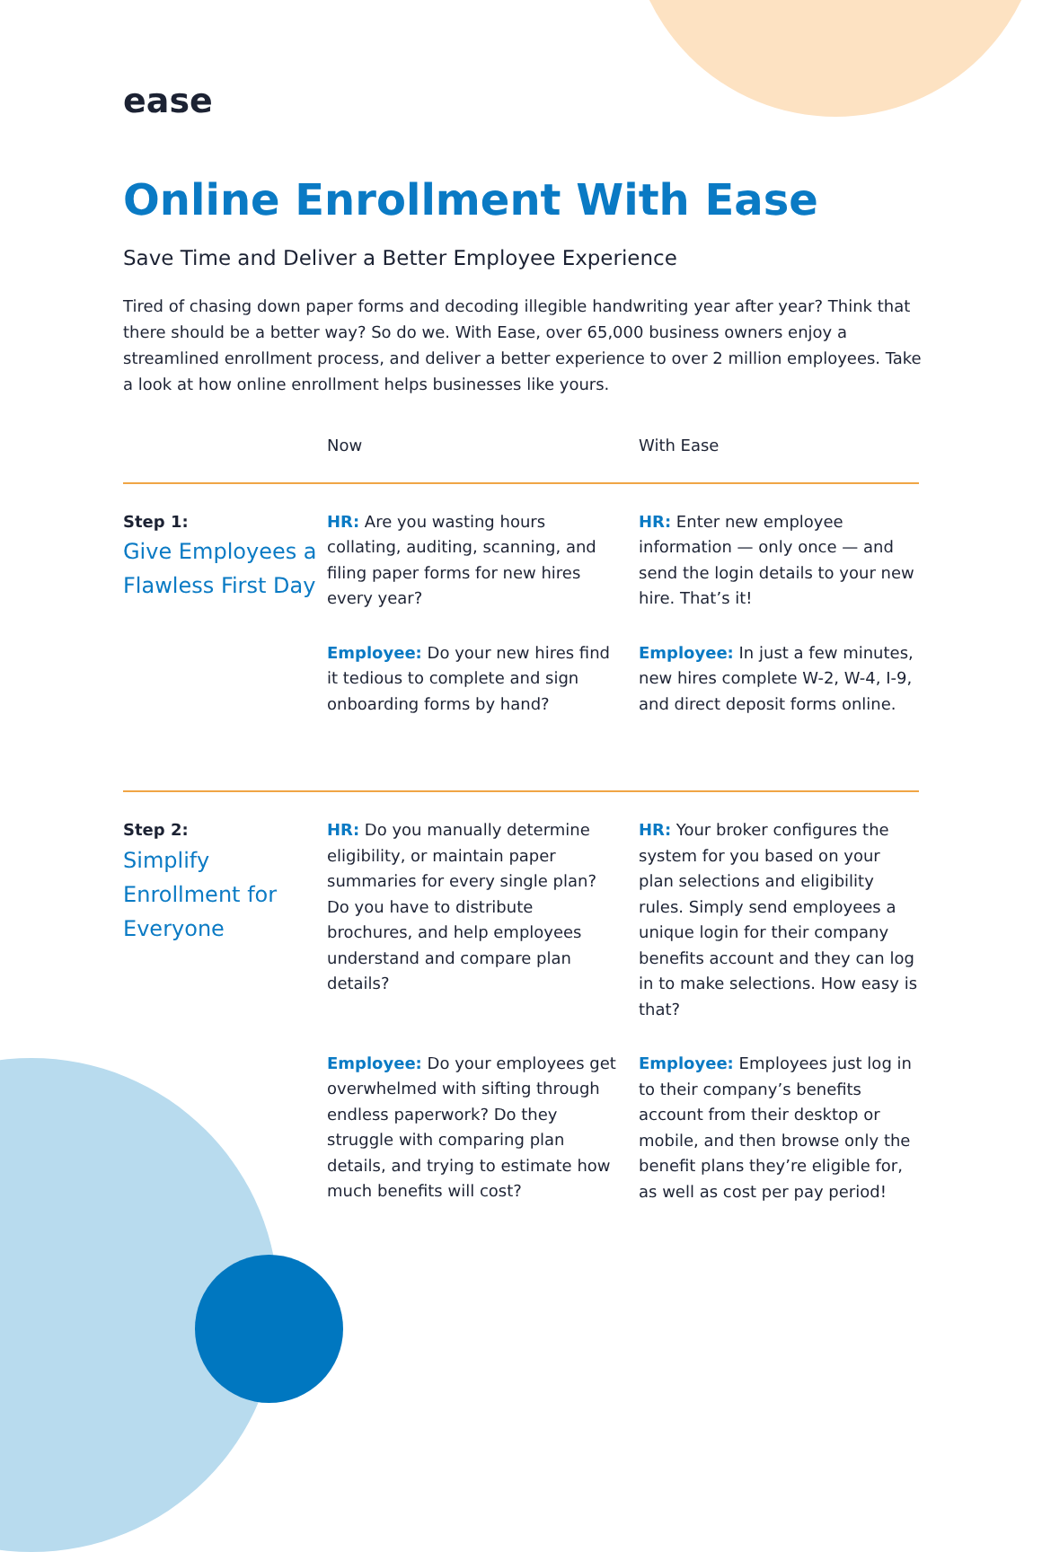ease
Online Enrollment With Ease
Save Time and Deliver a Better Employee Experience
Tired of chasing down paper forms and decoding illegible handwriting year after year? Think that there should be a better way? So do we. With Ease, over 65,000 business owners enjoy a streamlined enrollment process, and deliver a better experience to over 2 million employees. Take a look at how online enrollment helps businesses like yours.
| | Now | With Ease |
| --- | --- | --- |
| Step 1: Give Employees a Flawless First Day | HR: Are you wasting hours collating, auditing, scanning, and filing paper forms for new hires every year? Employee: Do your new hires find it tedious to complete and sign onboarding forms by hand? | HR: Enter new employee information — only once — and send the login details to your new hire. That’s it! Employee: In just a few minutes, new hires complete W-2, W-4, I-9, and direct deposit forms online. |
| Step 2: Simplify Enrollment for Everyone | HR: Do you manually determine eligibility, or maintain paper summaries for every single plan? Do you have to distribute brochures, and help employees understand and compare plan details? Employee: Do your employees get overwhelmed with sifting through endless paperwork? Do they struggle with comparing plan details, and trying to estimate how much benefits will cost? | HR: Your broker configures the system for you based on your plan selections and eligibility rules. Simply send employees a unique login for their company benefits account and they can log in to make selections. How easy is that? Employee: Employees just log in to their company’s benefits account from their desktop or mobile, and then browse only the benefit plans they’re eligible for, as well as cost per pay period! |